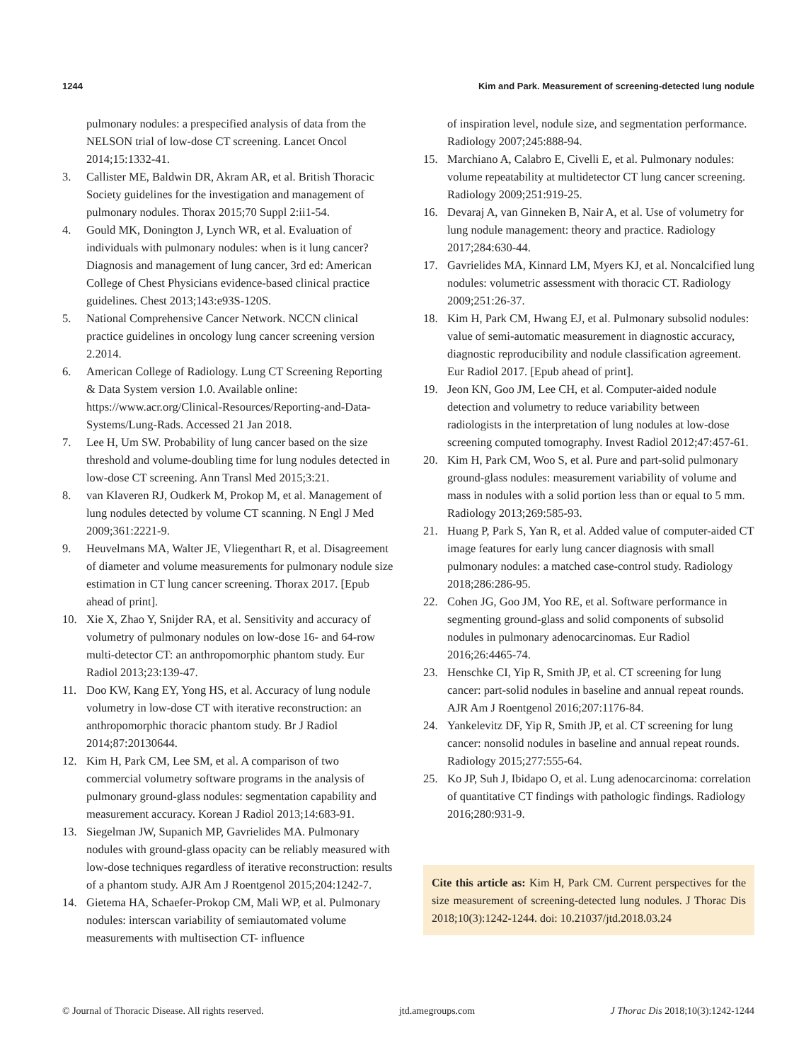1244 Kim and Park. Measurement of screening-detected lung nodule
pulmonary nodules: a prespecified analysis of data from the NELSON trial of low-dose CT screening. Lancet Oncol 2014;15:1332-41.
3. Callister ME, Baldwin DR, Akram AR, et al. British Thoracic Society guidelines for the investigation and management of pulmonary nodules. Thorax 2015;70 Suppl 2:ii1-54.
4. Gould MK, Donington J, Lynch WR, et al. Evaluation of individuals with pulmonary nodules: when is it lung cancer? Diagnosis and management of lung cancer, 3rd ed: American College of Chest Physicians evidence-based clinical practice guidelines. Chest 2013;143:e93S-120S.
5. National Comprehensive Cancer Network. NCCN clinical practice guidelines in oncology lung cancer screening version 2.2014.
6. American College of Radiology. Lung CT Screening Reporting & Data System version 1.0. Available online: https://www.acr.org/Clinical-Resources/Reporting-and-Data-Systems/Lung-Rads. Accessed 21 Jan 2018.
7. Lee H, Um SW. Probability of lung cancer based on the size threshold and volume-doubling time for lung nodules detected in low-dose CT screening. Ann Transl Med 2015;3:21.
8. van Klaveren RJ, Oudkerk M, Prokop M, et al. Management of lung nodules detected by volume CT scanning. N Engl J Med 2009;361:2221-9.
9. Heuvelmans MA, Walter JE, Vliegenthart R, et al. Disagreement of diameter and volume measurements for pulmonary nodule size estimation in CT lung cancer screening. Thorax 2017. [Epub ahead of print].
10. Xie X, Zhao Y, Snijder RA, et al. Sensitivity and accuracy of volumetry of pulmonary nodules on low-dose 16- and 64-row multi-detector CT: an anthropomorphic phantom study. Eur Radiol 2013;23:139-47.
11. Doo KW, Kang EY, Yong HS, et al. Accuracy of lung nodule volumetry in low-dose CT with iterative reconstruction: an anthropomorphic thoracic phantom study. Br J Radiol 2014;87:20130644.
12. Kim H, Park CM, Lee SM, et al. A comparison of two commercial volumetry software programs in the analysis of pulmonary ground-glass nodules: segmentation capability and measurement accuracy. Korean J Radiol 2013;14:683-91.
13. Siegelman JW, Supanich MP, Gavrielides MA. Pulmonary nodules with ground-glass opacity can be reliably measured with low-dose techniques regardless of iterative reconstruction: results of a phantom study. AJR Am J Roentgenol 2015;204:1242-7.
14. Gietema HA, Schaefer-Prokop CM, Mali WP, et al. Pulmonary nodules: interscan variability of semiautomated volume measurements with multisection CT- influence
of inspiration level, nodule size, and segmentation performance. Radiology 2007;245:888-94.
15. Marchiano A, Calabro E, Civelli E, et al. Pulmonary nodules: volume repeatability at multidetector CT lung cancer screening. Radiology 2009;251:919-25.
16. Devaraj A, van Ginneken B, Nair A, et al. Use of volumetry for lung nodule management: theory and practice. Radiology 2017;284:630-44.
17. Gavrielides MA, Kinnard LM, Myers KJ, et al. Noncalcified lung nodules: volumetric assessment with thoracic CT. Radiology 2009;251:26-37.
18. Kim H, Park CM, Hwang EJ, et al. Pulmonary subsolid nodules: value of semi-automatic measurement in diagnostic accuracy, diagnostic reproducibility and nodule classification agreement. Eur Radiol 2017. [Epub ahead of print].
19. Jeon KN, Goo JM, Lee CH, et al. Computer-aided nodule detection and volumetry to reduce variability between radiologists in the interpretation of lung nodules at low-dose screening computed tomography. Invest Radiol 2012;47:457-61.
20. Kim H, Park CM, Woo S, et al. Pure and part-solid pulmonary ground-glass nodules: measurement variability of volume and mass in nodules with a solid portion less than or equal to 5 mm. Radiology 2013;269:585-93.
21. Huang P, Park S, Yan R, et al. Added value of computer-aided CT image features for early lung cancer diagnosis with small pulmonary nodules: a matched case-control study. Radiology 2018;286:286-95.
22. Cohen JG, Goo JM, Yoo RE, et al. Software performance in segmenting ground-glass and solid components of subsolid nodules in pulmonary adenocarcinomas. Eur Radiol 2016;26:4465-74.
23. Henschke CI, Yip R, Smith JP, et al. CT screening for lung cancer: part-solid nodules in baseline and annual repeat rounds. AJR Am J Roentgenol 2016;207:1176-84.
24. Yankelevitz DF, Yip R, Smith JP, et al. CT screening for lung cancer: nonsolid nodules in baseline and annual repeat rounds. Radiology 2015;277:555-64.
25. Ko JP, Suh J, Ibidapo O, et al. Lung adenocarcinoma: correlation of quantitative CT findings with pathologic findings. Radiology 2016;280:931-9.
Cite this article as: Kim H, Park CM. Current perspectives for the size measurement of screening-detected lung nodules. J Thorac Dis 2018;10(3):1242-1244. doi: 10.21037/jtd.2018.03.24
© Journal of Thoracic Disease. All rights reserved. jtd.amegroups.com J Thorac Dis 2018;10(3):1242-1244